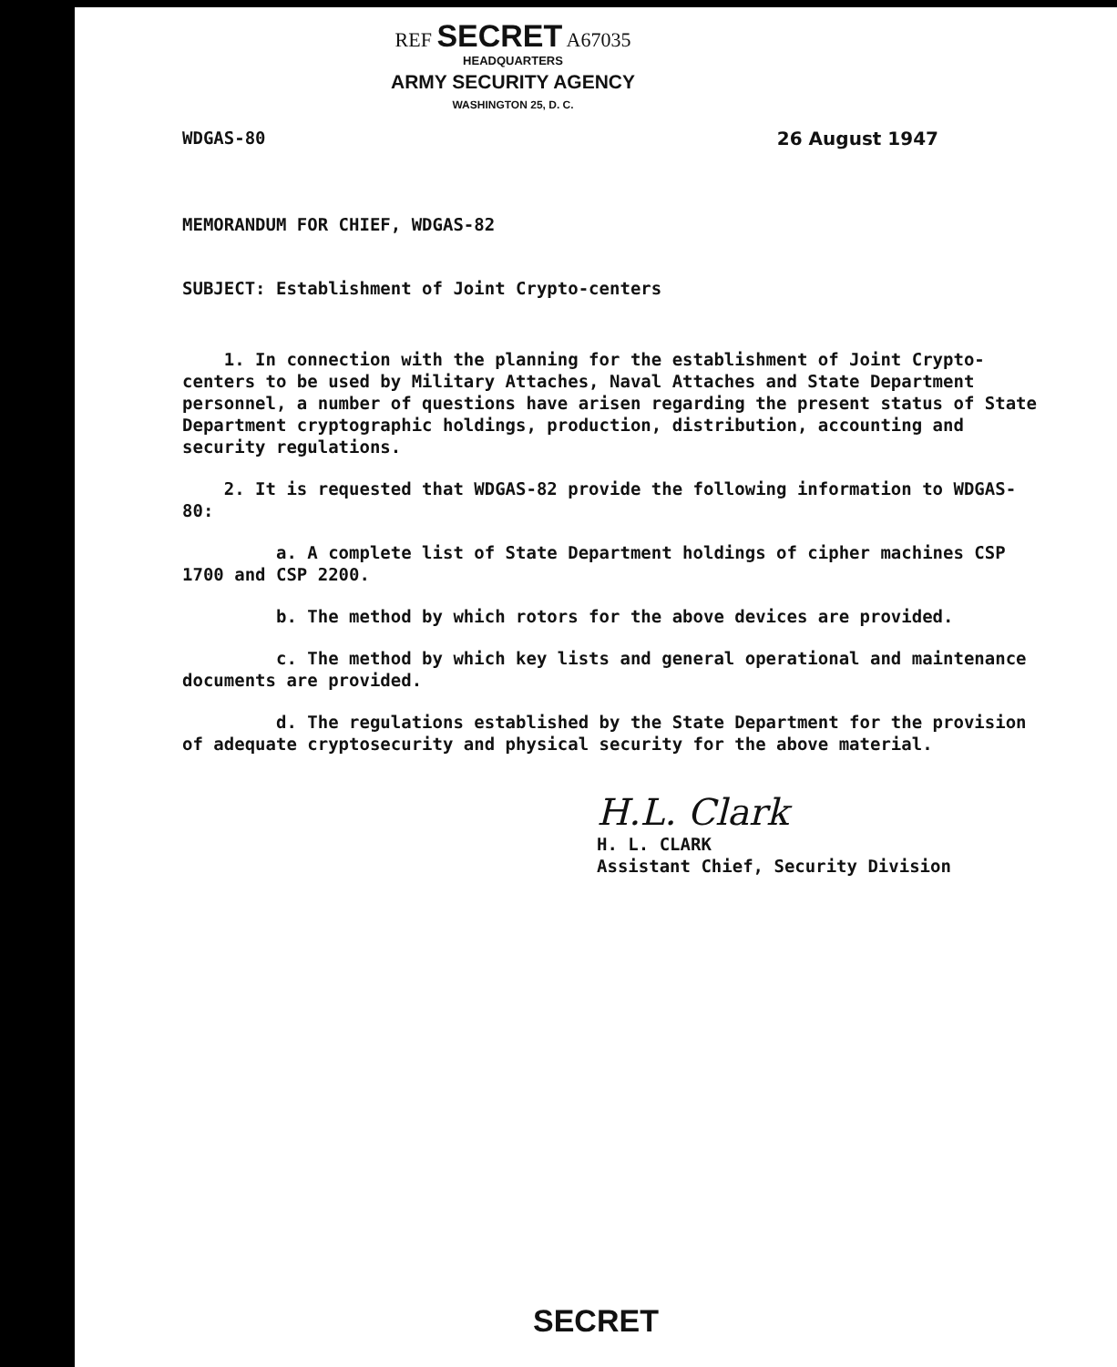REF SECRET A67035
HEADQUARTERS
ARMY SECURITY AGENCY
WASHINGTON 25, D. C.
WDGAS-80 26 August 1947
MEMORANDUM FOR CHIEF, WDGAS-82
SUBJECT: Establishment of Joint Crypto-centers
1. In connection with the planning for the establishment of Joint Crypto-centers to be used by Military Attaches, Naval Attaches and State Department personnel, a number of questions have arisen regarding the present status of State Department cryptographic holdings, production, distribution, accounting and security regulations.
2. It is requested that WDGAS-82 provide the following information to WDGAS-80:
a. A complete list of State Department holdings of cipher machines CSP 1700 and CSP 2200.
b. The method by which rotors for the above devices are provided.
c. The method by which key lists and general operational and maintenance documents are provided.
d. The regulations established by the State Department for the provision of adequate cryptosecurity and physical security for the above material.
H.L. Clark
H. L. CLARK
Assistant Chief, Security Division
SECRET